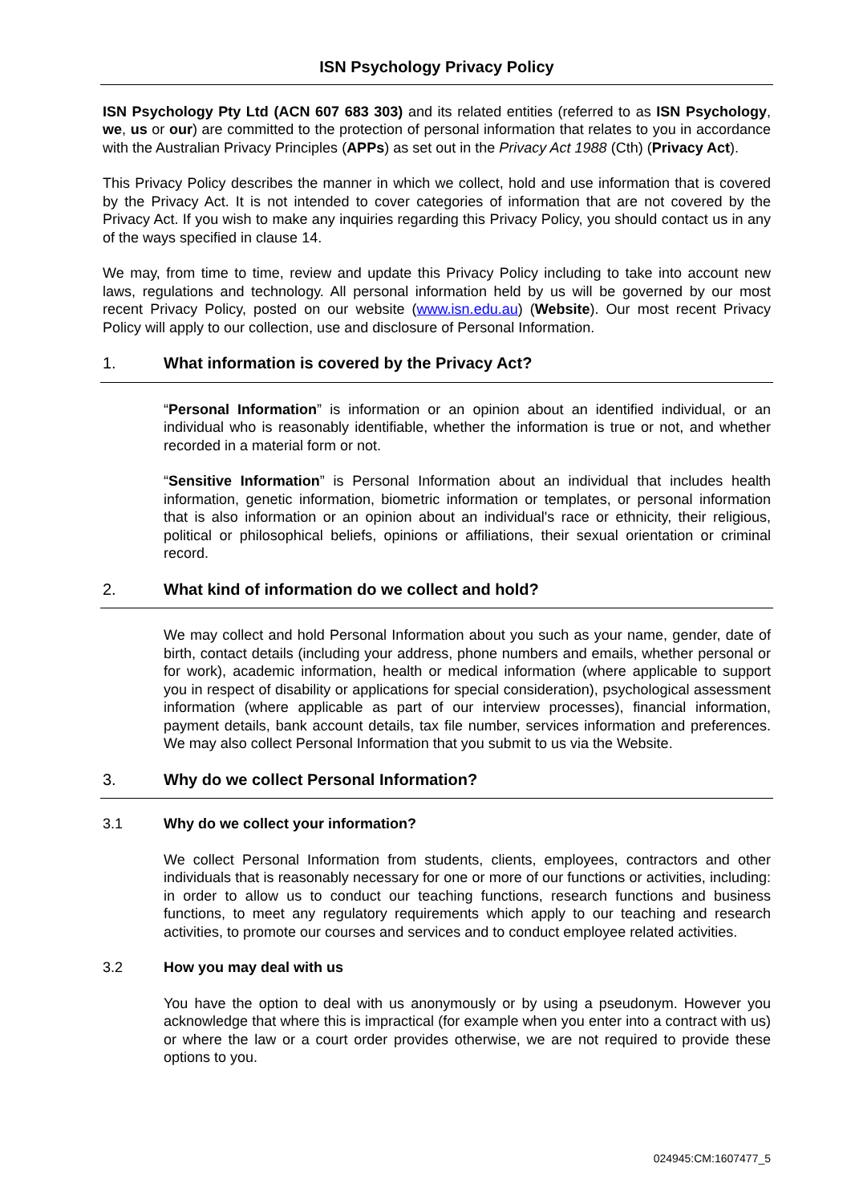ISN Psychology Privacy Policy
ISN Psychology Pty Ltd (ACN 607 683 303) and its related entities (referred to as ISN Psychology, we, us or our) are committed to the protection of personal information that relates to you in accordance with the Australian Privacy Principles (APPs) as set out in the Privacy Act 1988 (Cth) (Privacy Act).
This Privacy Policy describes the manner in which we collect, hold and use information that is covered by the Privacy Act. It is not intended to cover categories of information that are not covered by the Privacy Act. If you wish to make any inquiries regarding this Privacy Policy, you should contact us in any of the ways specified in clause 14.
We may, from time to time, review and update this Privacy Policy including to take into account new laws, regulations and technology. All personal information held by us will be governed by our most recent Privacy Policy, posted on our website (www.isn.edu.au) (Website). Our most recent Privacy Policy will apply to our collection, use and disclosure of Personal Information.
1. What information is covered by the Privacy Act?
“Personal Information” is information or an opinion about an identified individual, or an individual who is reasonably identifiable, whether the information is true or not, and whether recorded in a material form or not.
“Sensitive Information” is Personal Information about an individual that includes health information, genetic information, biometric information or templates, or personal information that is also information or an opinion about an individual's race or ethnicity, their religious, political or philosophical beliefs, opinions or affiliations, their sexual orientation or criminal record.
2. What kind of information do we collect and hold?
We may collect and hold Personal Information about you such as your name, gender, date of birth, contact details (including your address, phone numbers and emails, whether personal or for work), academic information, health or medical information (where applicable to support you in respect of disability or applications for special consideration), psychological assessment information (where applicable as part of our interview processes), financial information, payment details, bank account details, tax file number, services information and preferences. We may also collect Personal Information that you submit to us via the Website.
3. Why do we collect Personal Information?
3.1 Why do we collect your information?
We collect Personal Information from students, clients, employees, contractors and other individuals that is reasonably necessary for one or more of our functions or activities, including: in order to allow us to conduct our teaching functions, research functions and business functions, to meet any regulatory requirements which apply to our teaching and research activities, to promote our courses and services and to conduct employee related activities.
3.2 How you may deal with us
You have the option to deal with us anonymously or by using a pseudonym. However you acknowledge that where this is impractical (for example when you enter into a contract with us) or where the law or a court order provides otherwise, we are not required to provide these options to you.
024945:CM:1607477_5